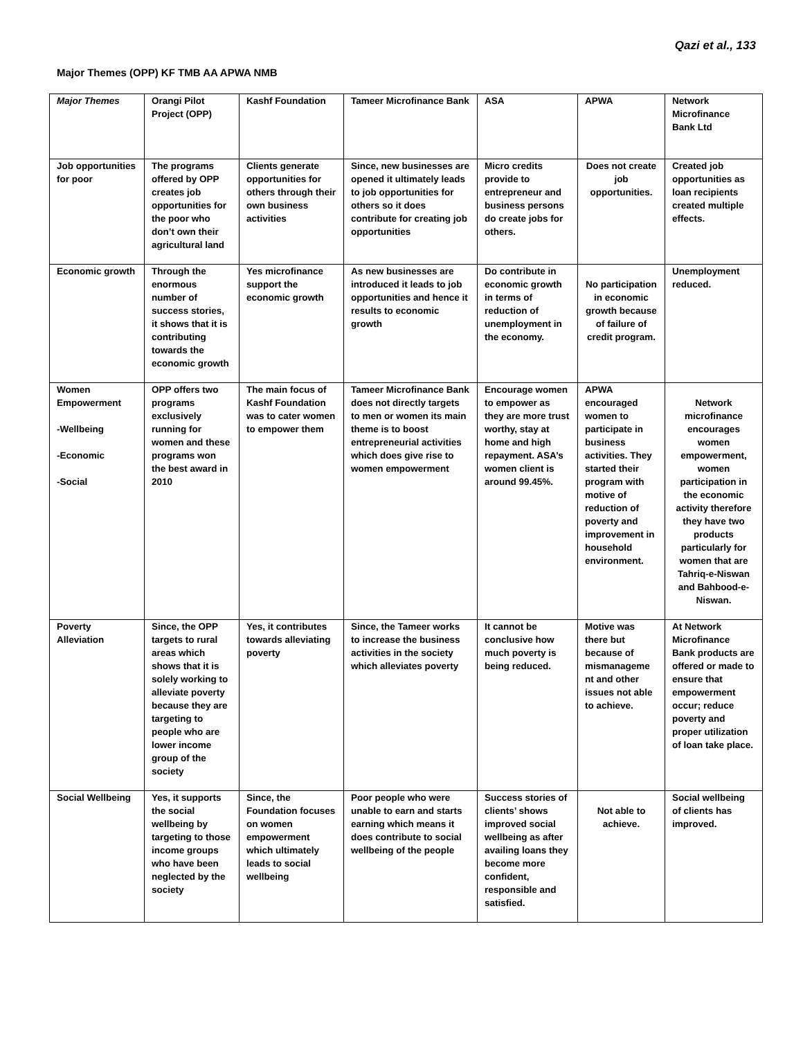Qazi et al., 133
Major Themes (OPP) KF TMB AA APWA NMB
| Major Themes | Orangi Pilot Project (OPP) | Kashf Foundation | Tameer Microfinance Bank | ASA | APWA | Network Microfinance Bank Ltd |
| --- | --- | --- | --- | --- | --- | --- |
| Job opportunities for poor | The programs offered by OPP creates job opportunities for the poor who don’t own their agricultural land | Clients generate opportunities for others through their own business activities | Since, new businesses are opened it ultimately leads to job opportunities for others so it does contribute for creating job opportunities | Micro credits provide to entrepreneur and business persons do create jobs for others. | Does not create job opportunities. | Created job opportunities as loan recipients created multiple effects. |
| Economic growth | Through the enormous number of success stories, it shows that it is contributing towards the economic growth | Yes microfinance support the economic growth | As new businesses are introduced it leads to job opportunities and hence it results to economic growth | Do contribute in economic growth in terms of reduction of unemployment in the economy. | No participation in economic growth because of failure of credit program. | Unemployment reduced. |
| Women Empowerment -Wellbeing -Economic -Social | OPP offers two programs exclusively running for women and these programs won the best award in 2010 | The main focus of Kashf Foundation was to cater women to empower them | Tameer Microfinance Bank does not directly targets to men or women its main theme is to boost entrepreneurial activities which does give rise to women empowerment | Encourage women to empower as they are more trust worthy, stay at home and high repayment. ASA’s women client is around 99.45%. | APWA encouraged women to participate in business activities. They started their program with motive of reduction of poverty and improvement in household environment. | Network microfinance encourages women empowerment, women participation in the economic activity therefore they have two products particularly for women that are Tahriq-e-Niswan and Bahbood-e-Niswan. |
| Poverty Alleviation | Since, the OPP targets to rural areas which shows that it is solely working to alleviate poverty because they are targeting to people who are lower income group of the society | Yes, it contributes towards alleviating poverty | Since, the Tameer works to increase the business activities in the society which alleviates poverty | It cannot be conclusive how much poverty is being reduced. | Motive was there but because of mismanageme nt and other issues not able to achieve. | At Network Microfinance Bank products are offered or made to ensure that empowerment occur; reduce poverty and proper utilization of loan take place. |
| Social Wellbeing | Yes, it supports the social wellbeing by targeting to those income groups who have been neglected by the society | Since, the Foundation focuses on women empowerment which ultimately leads to social wellbeing | Poor people who were unable to earn and starts earning which means it does contribute to social wellbeing of the people | Success stories of clients’ shows improved social wellbeing as after availing loans they become more confident, responsible and satisfied. | Not able to achieve. | Social wellbeing of clients has improved. |